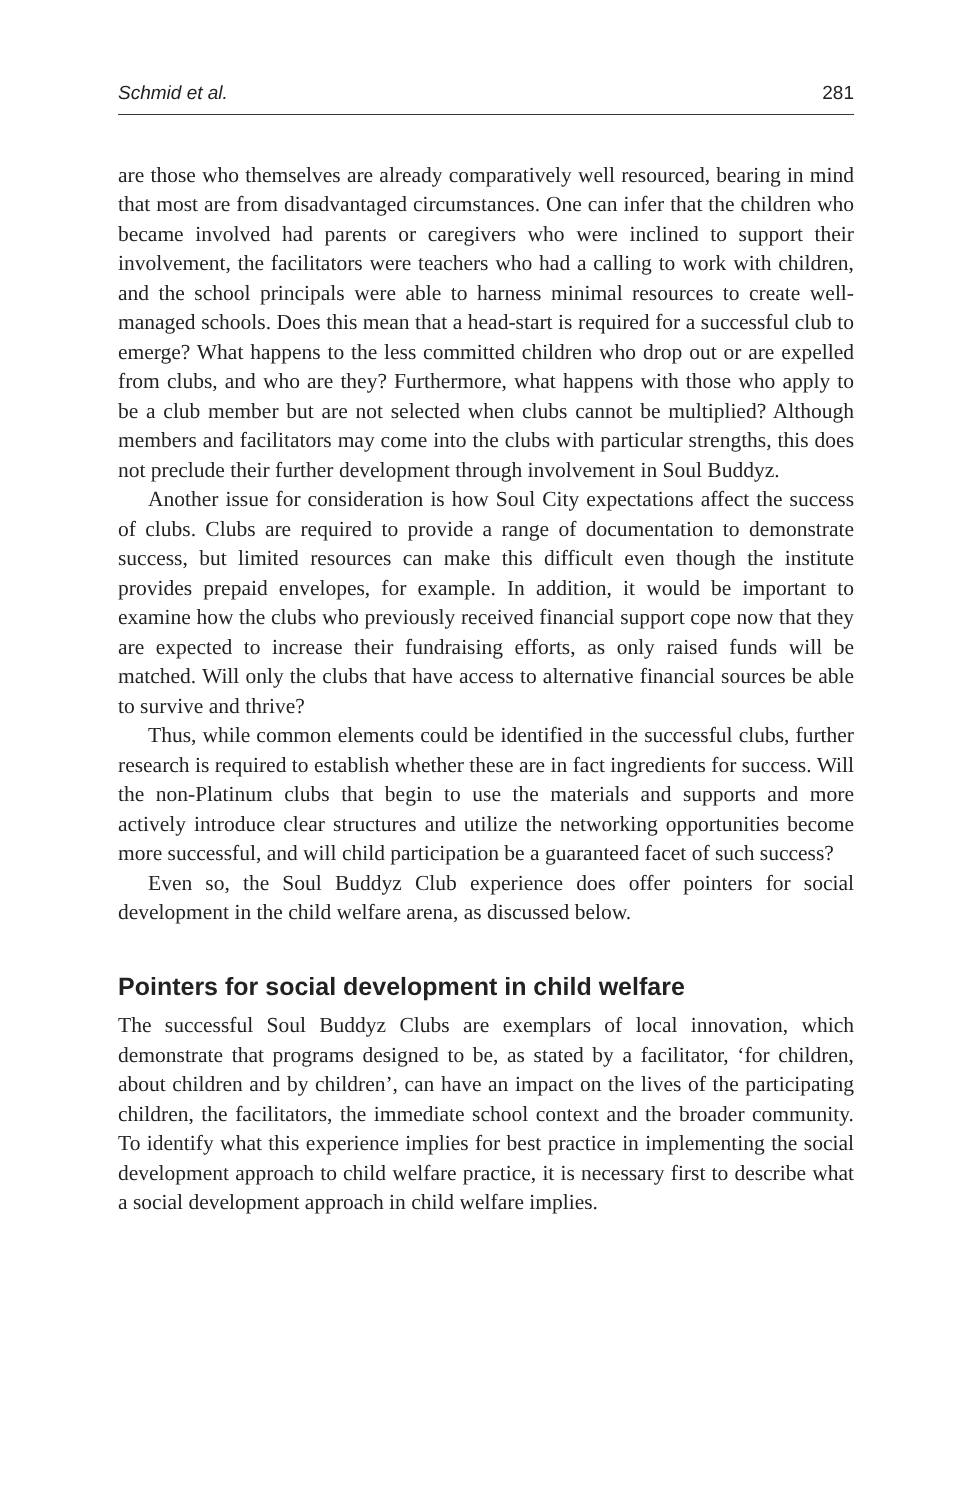Schmid et al. 281
are those who themselves are already comparatively well resourced, bearing in mind that most are from disadvantaged circumstances. One can infer that the children who became involved had parents or caregivers who were inclined to support their involvement, the facilitators were teachers who had a calling to work with children, and the school principals were able to harness minimal resources to create well-managed schools. Does this mean that a head-start is required for a successful club to emerge? What happens to the less committed children who drop out or are expelled from clubs, and who are they? Furthermore, what happens with those who apply to be a club member but are not selected when clubs cannot be multiplied? Although members and facilitators may come into the clubs with particular strengths, this does not preclude their further development through involvement in Soul Buddyz.
Another issue for consideration is how Soul City expectations affect the success of clubs. Clubs are required to provide a range of documentation to demonstrate success, but limited resources can make this difficult even though the institute provides prepaid envelopes, for example. In addition, it would be important to examine how the clubs who previously received financial support cope now that they are expected to increase their fundraising efforts, as only raised funds will be matched. Will only the clubs that have access to alternative financial sources be able to survive and thrive?
Thus, while common elements could be identified in the successful clubs, further research is required to establish whether these are in fact ingredients for success. Will the non-Platinum clubs that begin to use the materials and supports and more actively introduce clear structures and utilize the networking opportunities become more successful, and will child participation be a guaranteed facet of such success?
Even so, the Soul Buddyz Club experience does offer pointers for social development in the child welfare arena, as discussed below.
Pointers for social development in child welfare
The successful Soul Buddyz Clubs are exemplars of local innovation, which demonstrate that programs designed to be, as stated by a facilitator, ‘for children, about children and by children’, can have an impact on the lives of the participating children, the facilitators, the immediate school context and the broader community. To identify what this experience implies for best practice in implementing the social development approach to child welfare practice, it is necessary first to describe what a social development approach in child welfare implies.